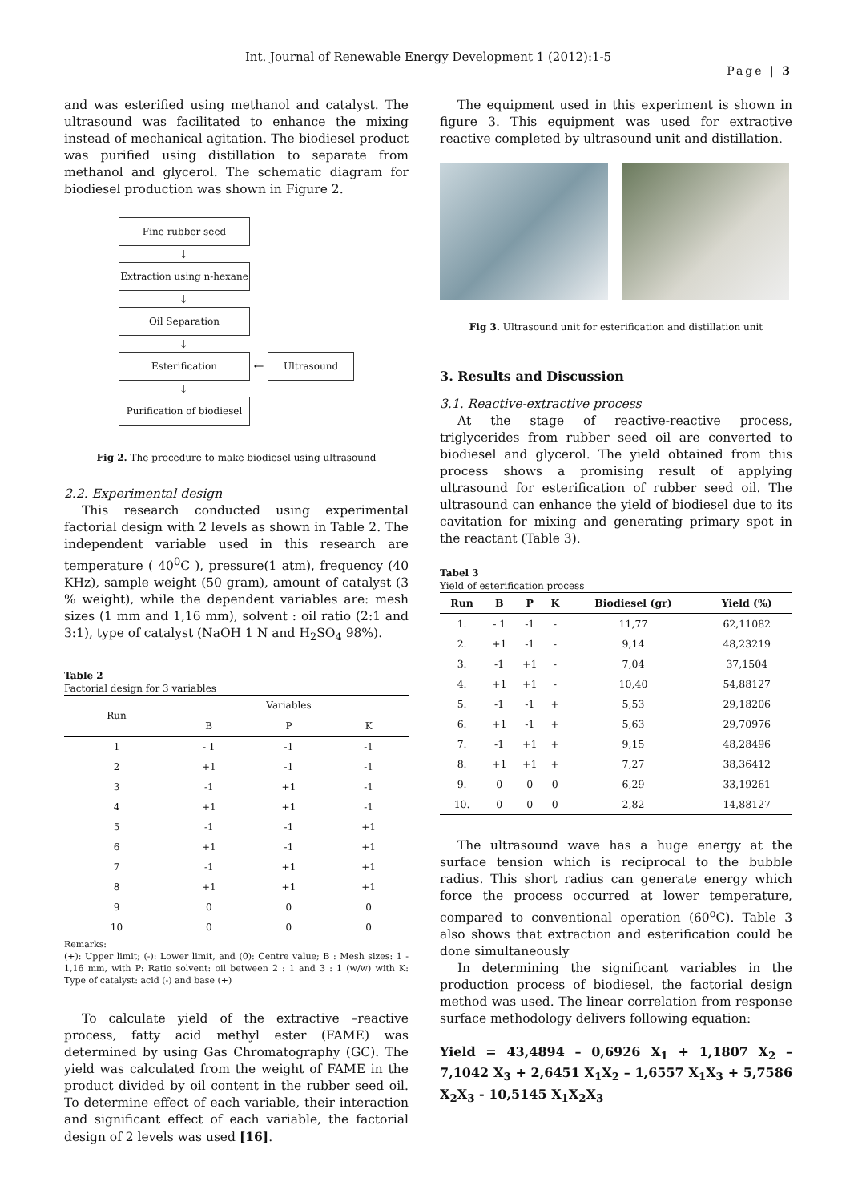Int. Journal of Renewable Energy Development 1 (2012):1-5
Page | 3
and was esterified using methanol and catalyst. The ultrasound was facilitated to enhance the mixing instead of mechanical agitation. The biodiesel product was purified using distillation to separate from methanol and glycerol. The schematic diagram for biodiesel production was shown in Figure 2.
Fine rubber seed
↓
Extraction using n-hexane
↓
Oil Separation
↓
Esterification
←
Ultrasound
↓
Purification of biodiesel
Fig 2. The procedure to make biodiesel using ultrasound
2.2. Experimental design
This research conducted using experimental factorial design with 2 levels as shown in Table 2. The independent variable used in this research are temperature ( 40<sup>0</sup>C ), pressure(1 atm), frequency (40 KHz), sample weight (50 gram), amount of catalyst (3 % weight), while the dependent variables are: mesh sizes (1 mm and 1,16 mm), solvent : oil ratio (2:1 and 3:1), type of catalyst (NaOH 1 N and H<sub>2</sub>SO<sub>4</sub> 98%).
Table 2
Factorial design for 3 variables
| Run | Variables | | |
| --- | --- | --- | --- |
| | B | P | K |
| 1 | - 1 | -1 | -1 |
| 2 | +1 | -1 | -1 |
| 3 | -1 | +1 | -1 |
| 4 | +1 | +1 | -1 |
| 5 | -1 | -1 | +1 |
| 6 | +1 | -1 | +1 |
| 7 | -1 | +1 | +1 |
| 8 | +1 | +1 | +1 |
| 9 | 0 | 0 | 0 |
| 10 | 0 | 0 | 0 |
Remarks:
(+): Upper limit; (-): Lower limit, and (0): Centre value; B : Mesh sizes: 1 - 1,16 mm, with P: Ratio solvent: oil between 2 : 1 and 3 : 1 (w/w) with K: Type of catalyst: acid (-) and base (+)
To calculate yield of the extractive –reactive process, fatty acid methyl ester (FAME) was determined by using Gas Chromatography (GC). The yield was calculated from the weight of FAME in the product divided by oil content in the rubber seed oil. To determine effect of each variable, their interaction and significant effect of each variable, the factorial design of 2 levels was used [16].
The equipment used in this experiment is shown in figure 3. This equipment was used for extractive reactive completed by ultrasound unit and distillation.
Fig 3. Ultrasound unit for esterification and distillation unit
3. Results and Discussion
3.1. Reactive-extractive process
At the stage of reactive-reactive process, triglycerides from rubber seed oil are converted to biodiesel and glycerol. The yield obtained from this process shows a promising result of applying ultrasound for esterification of rubber seed oil. The ultrasound can enhance the yield of biodiesel due to its cavitation for mixing and generating primary spot in the reactant (Table 3).
Tabel 3
Yield of esterification process
| Run | B | P | K | Biodiesel (gr) | Yield (%) |
| --- | --- | --- | --- | --- | --- |
| 1. | - 1 | -1 | - | 11,77 | 62,11082 |
| 2. | +1 | -1 | - | 9,14 | 48,23219 |
| 3. | -1 | +1 | - | 7,04 | 37,1504 |
| 4. | +1 | +1 | - | 10,40 | 54,88127 |
| 5. | -1 | -1 | + | 5,53 | 29,18206 |
| 6. | +1 | -1 | + | 5,63 | 29,70976 |
| 7. | -1 | +1 | + | 9,15 | 48,28496 |
| 8. | +1 | +1 | + | 7,27 | 38,36412 |
| 9. | 0 | 0 | 0 | 6,29 | 33,19261 |
| 10. | 0 | 0 | 0 | 2,82 | 14,88127 |
The ultrasound wave has a huge energy at the surface tension which is reciprocal to the bubble radius. This short radius can generate energy which force the process occurred at lower temperature, compared to conventional operation (60<sup>o</sup>C). Table 3 also shows that extraction and esterification could be done simultaneously
In determining the significant variables in the production process of biodiesel, the factorial design method was used. The linear correlation from response surface methodology delivers following equation:
Yield = 43,4894 – 0,6926 X<sub>1</sub> + 1,1807 X<sub>2</sub> – 7,1042 X<sub>3</sub> + 2,6451 X<sub>1</sub>X<sub>2</sub> – 1,6557 X<sub>1</sub>X<sub>3</sub> + 5,7586 X<sub>2</sub>X<sub>3</sub> - 10,5145 X<sub>1</sub>X<sub>2</sub>X<sub>3</sub>